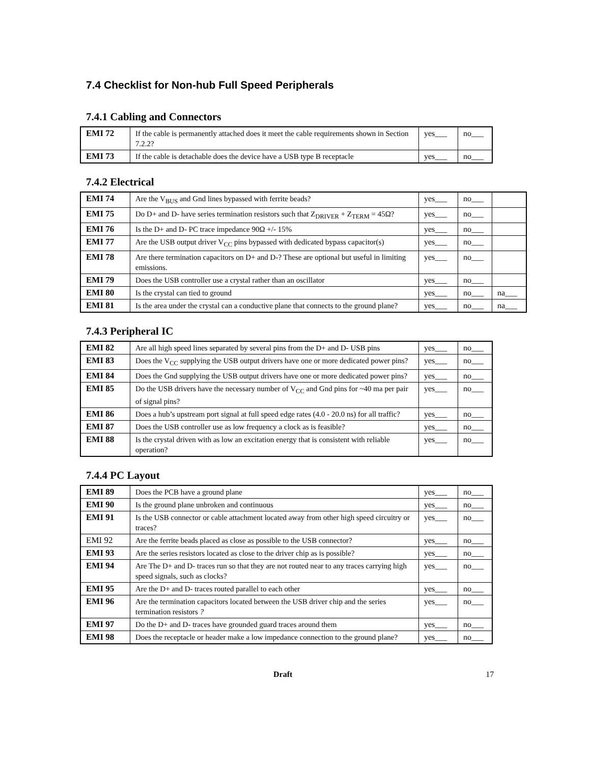7.4 Checklist for Non-hub Full Speed Peripherals
7.4.1 Cabling and Connectors
| EMI 72 | If the cable is permanently attached does it meet the cable requirements shown in Section 7.2.2? | yes___ | no___ |
| EMI 73 | If the cable is detachable does the device have a USB type B receptacle | yes___ | no___ |
7.4.2 Electrical
| EMI 74 | Are the V<sub>BUS</sub> and Gnd lines bypassed with ferrite beads? | yes___ | no___ | |
| EMI 75 | Do D+ and D- have series termination resistors such that Z<sub>DRIVER</sub> + Z<sub>TERM</sub> = 45Ω? | yes___ | no___ | |
| EMI 76 | Is the D+ and D- PC trace impedance 90Ω +/- 15% | yes___ | no___ | |
| EMI 77 | Are the USB output driver V<sub>CC</sub> pins bypassed with dedicated bypass capacitor(s) | yes___ | no___ | |
| EMI 78 | Are there termination capacitors on D+ and D-? These are optional but useful in limiting emissions. | yes___ | no___ | |
| EMI 79 | Does the USB controller use a crystal rather than an oscillator | yes___ | no___ | |
| EMI 80 | Is the crystal can tied to ground | yes___ | no___ | na___ |
| EMI 81 | Is the area under the crystal can a conductive plane that connects to the ground plane? | yes___ | no___ | na___ |
7.4.3 Peripheral IC
| EMI 82 | Are all high speed lines separated by several pins from the D+ and D- USB pins | yes___ | no___ |
| EMI 83 | Does the V<sub>CC</sub> supplying the USB output drivers have one or more dedicated power pins? | yes___ | no___ |
| EMI 84 | Does the Gnd supplying the USB output drivers have one or more dedicated power pins? | yes___ | no___ |
| EMI 85 | Do the USB drivers have the necessary number of V<sub>CC</sub> and Gnd pins for ~40 ma per pair of signal pins? | yes___ | no___ |
| EMI 86 | Does a hub’s upstream port signal at full speed edge rates (4.0 - 20.0 ns) for all traffic? | yes___ | no___ |
| EMI 87 | Does the USB controller use as low frequency a clock as is feasible? | yes___ | no___ |
| EMI 88 | Is the crystal driven with as low an excitation energy that is consistent with reliable operation? | yes___ | no___ |
7.4.4 PC Layout
| EMI 89 | Does the PCB have a ground plane | yes___ | no___ |
| EMI 90 | Is the ground plane unbroken and continuous | yes___ | no___ |
| EMI 91 | Is the USB connector or cable attachment located away from other high speed circuitry or traces? | yes___ | no___ |
| EMI 92 | Are the ferrite beads placed as close as possible to the USB connector? | yes___ | no___ |
| EMI 93 | Are the series resistors located as close to the driver chip as is possible? | yes___ | no___ |
| EMI 94 | Are The D+ and D- traces run so that they are not routed near to any traces carrying high speed signals, such as clocks? | yes___ | no___ |
| EMI 95 | Are the D+ and D- traces routed parallel to each other | yes___ | no___ |
| EMI 96 | Are the termination capacitors located between the USB driver chip and the series termination resistors ? | yes___ | no___ |
| EMI 97 | Do the D+ and D- traces have grounded guard traces around them | yes___ | no___ |
| EMI 98 | Does the receptacle or header make a low impedance connection to the ground plane? | yes___ | no___ |
Draft 17